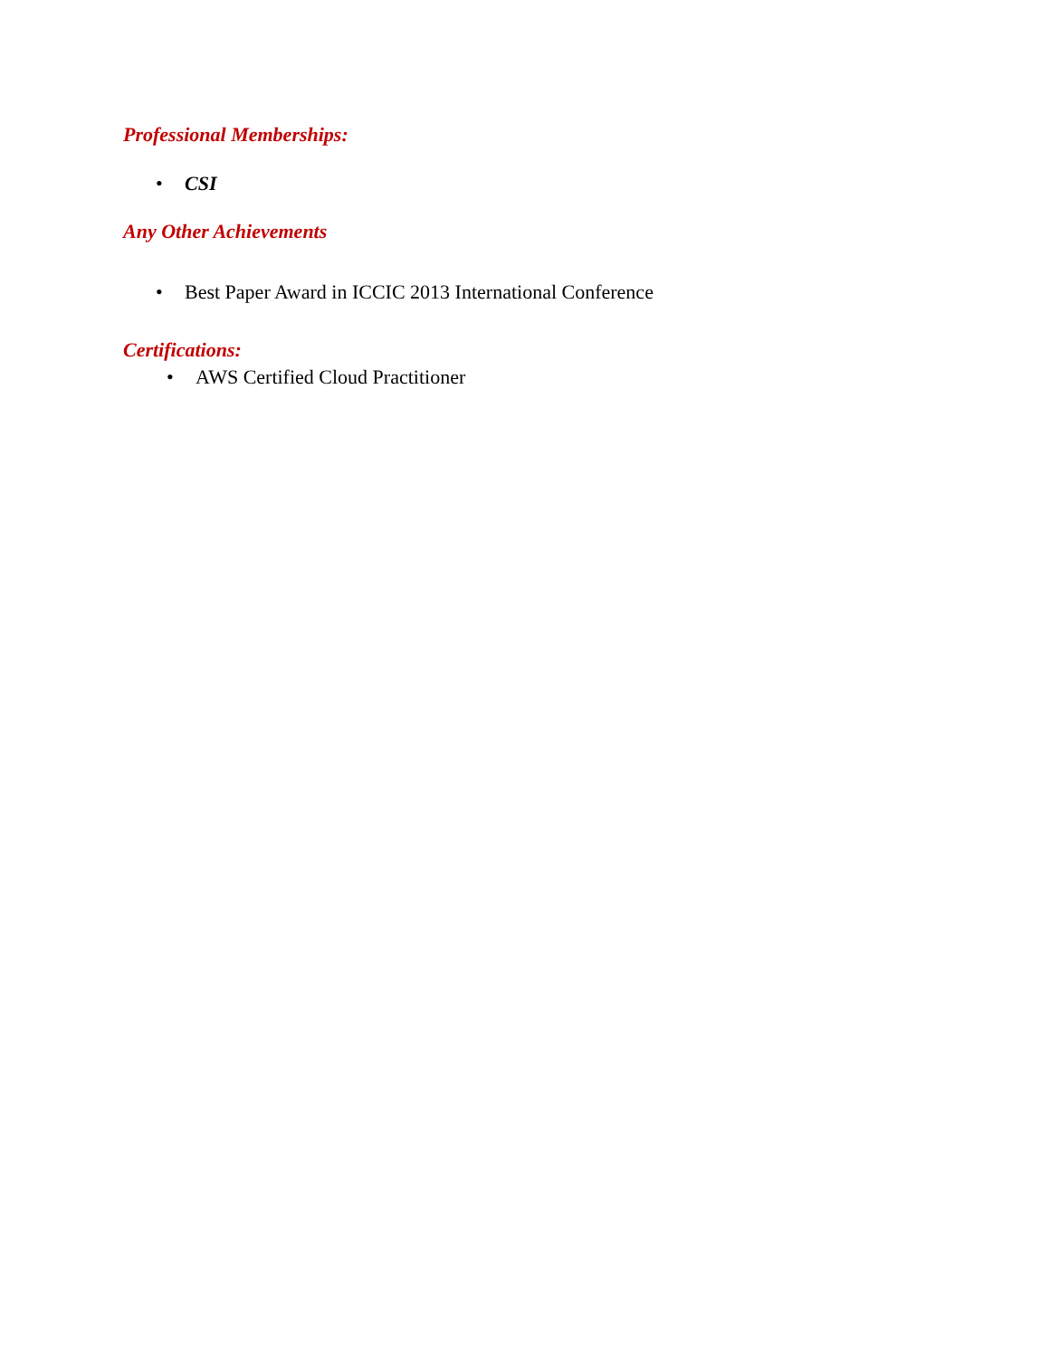Professional Memberships:
• CSI
Any Other Achievements
• Best Paper Award in ICCIC 2013 International Conference
Certifications:
• AWS Certified Cloud Practitioner